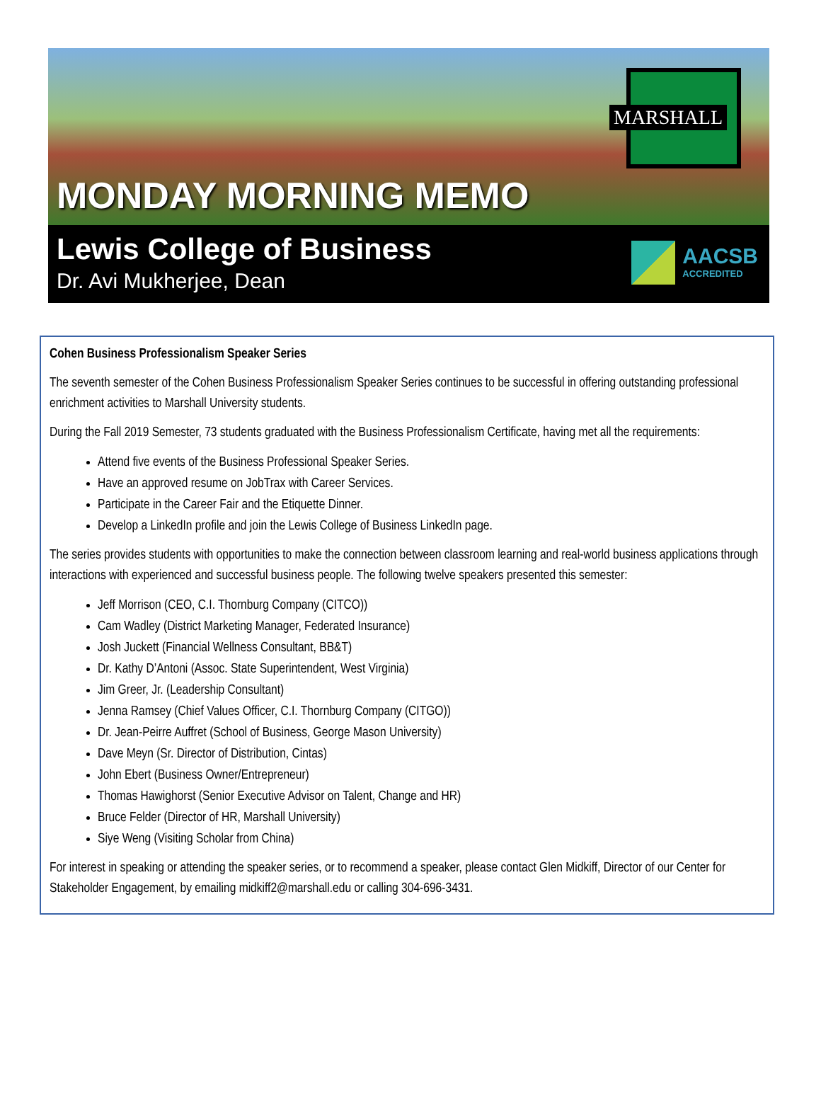MARSHALL
MONDAY MORNING MEMO
Lewis College of Business
Dr. Avi Mukherjee, Dean
AACSB
ACCREDITED
Cohen Business Professionalism Speaker Series
The seventh semester of the Cohen Business Professionalism Speaker Series continues to be successful in offering outstanding professional enrichment activities to Marshall University students.
During the Fall 2019 Semester, 73 students graduated with the Business Professionalism Certificate, having met all the requirements:
Attend five events of the Business Professional Speaker Series.
Have an approved resume on JobTrax with Career Services.
Participate in the Career Fair and the Etiquette Dinner.
Develop a LinkedIn profile and join the Lewis College of Business LinkedIn page.
The series provides students with opportunities to make the connection between classroom learning and real-world business applications through interactions with experienced and successful business people. The following twelve speakers presented this semester:
Jeff Morrison (CEO, C.I. Thornburg Company (CITCO))
Cam Wadley (District Marketing Manager, Federated Insurance)
Josh Juckett (Financial Wellness Consultant, BB&T)
Dr. Kathy D’Antoni (Assoc. State Superintendent, West Virginia)
Jim Greer, Jr. (Leadership Consultant)
Jenna Ramsey (Chief Values Officer, C.I. Thornburg Company (CITGO))
Dr. Jean-Peirre Auffret (School of Business, George Mason University)
Dave Meyn (Sr. Director of Distribution, Cintas)
John Ebert (Business Owner/Entrepreneur)
Thomas Hawighorst (Senior Executive Advisor on Talent, Change and HR)
Bruce Felder (Director of HR, Marshall University)
Siye Weng (Visiting Scholar from China)
For interest in speaking or attending the speaker series, or to recommend a speaker, please contact Glen Midkiff, Director of our Center for Stakeholder Engagement, by emailing midkiff2@marshall.edu or calling 304-696-3431.